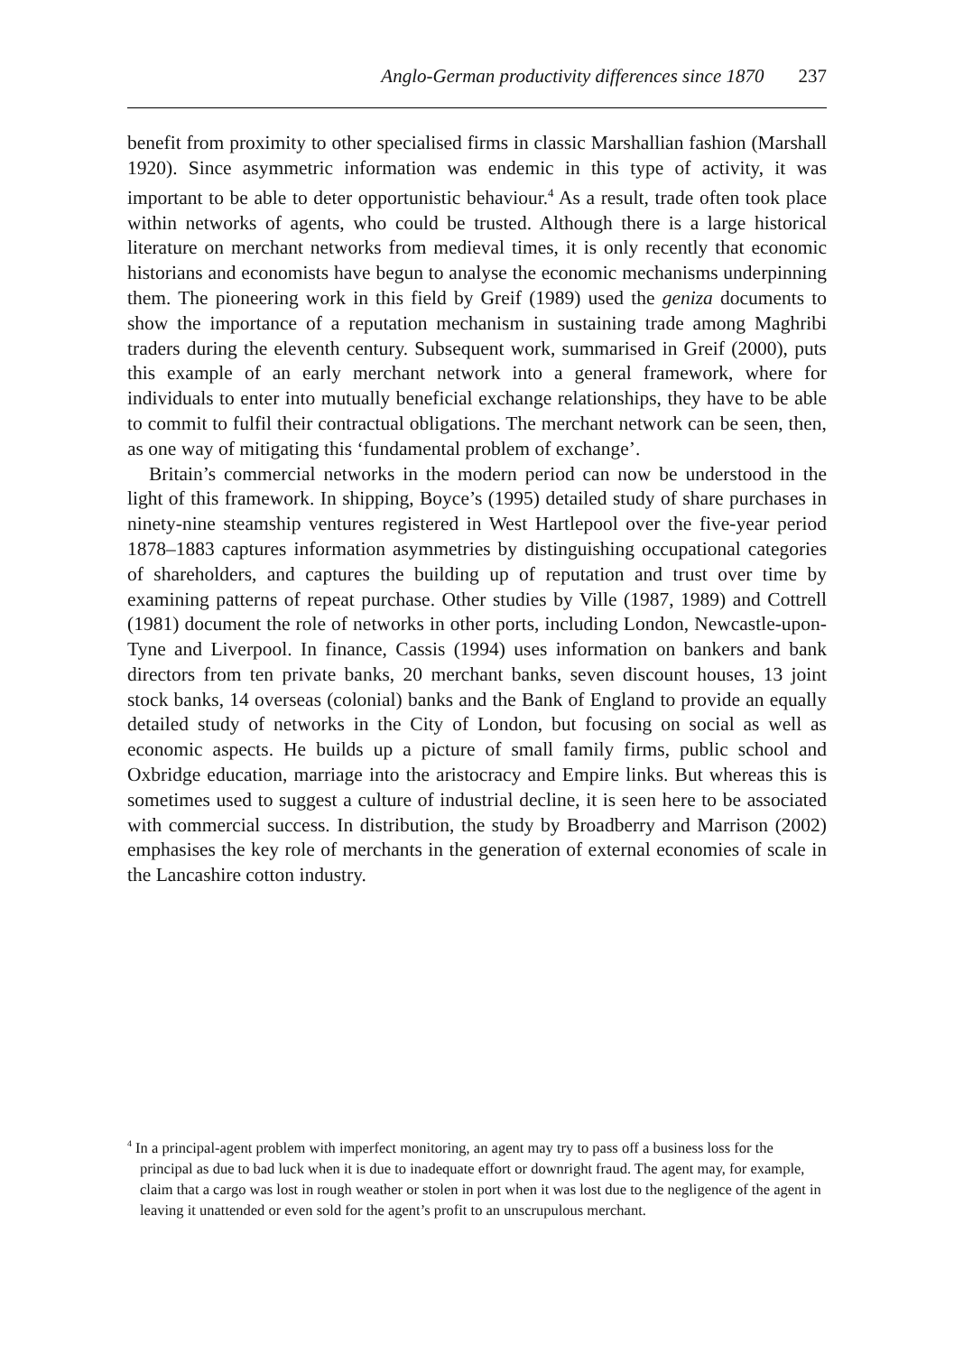Anglo-German productivity differences since 1870 237
benefit from proximity to other specialised firms in classic Marshallian fashion (Marshall 1920). Since asymmetric information was endemic in this type of activity, it was important to be able to deter opportunistic behaviour.<sup>4</sup> As a result, trade often took place within networks of agents, who could be trusted. Although there is a large historical literature on merchant networks from medieval times, it is only recently that economic historians and economists have begun to analyse the economic mechanisms underpinning them. The pioneering work in this field by Greif (1989) used the geniza documents to show the importance of a reputation mechanism in sustaining trade among Maghribi traders during the eleventh century. Subsequent work, summarised in Greif (2000), puts this example of an early merchant network into a general framework, where for individuals to enter into mutually beneficial exchange relationships, they have to be able to commit to fulfil their contractual obligations. The merchant network can be seen, then, as one way of mitigating this ‘fundamental problem of exchange’.
Britain’s commercial networks in the modern period can now be understood in the light of this framework. In shipping, Boyce’s (1995) detailed study of share purchases in ninety-nine steamship ventures registered in West Hartlepool over the five-year period 1878–1883 captures information asymmetries by distinguishing occupational categories of shareholders, and captures the building up of reputation and trust over time by examining patterns of repeat purchase. Other studies by Ville (1987, 1989) and Cottrell (1981) document the role of networks in other ports, including London, Newcastle-upon-Tyne and Liverpool. In finance, Cassis (1994) uses information on bankers and bank directors from ten private banks, 20 merchant banks, seven discount houses, 13 joint stock banks, 14 overseas (colonial) banks and the Bank of England to provide an equally detailed study of networks in the City of London, but focusing on social as well as economic aspects. He builds up a picture of small family firms, public school and Oxbridge education, marriage into the aristocracy and Empire links. But whereas this is sometimes used to suggest a culture of industrial decline, it is seen here to be associated with commercial success. In distribution, the study by Broadberry and Marrison (2002) emphasises the key role of merchants in the generation of external economies of scale in the Lancashire cotton industry.
<sup>4</sup> In a principal-agent problem with imperfect monitoring, an agent may try to pass off a business loss for the principal as due to bad luck when it is due to inadequate effort or downright fraud. The agent may, for example, claim that a cargo was lost in rough weather or stolen in port when it was lost due to the negligence of the agent in leaving it unattended or even sold for the agent’s profit to an unscrupulous merchant.